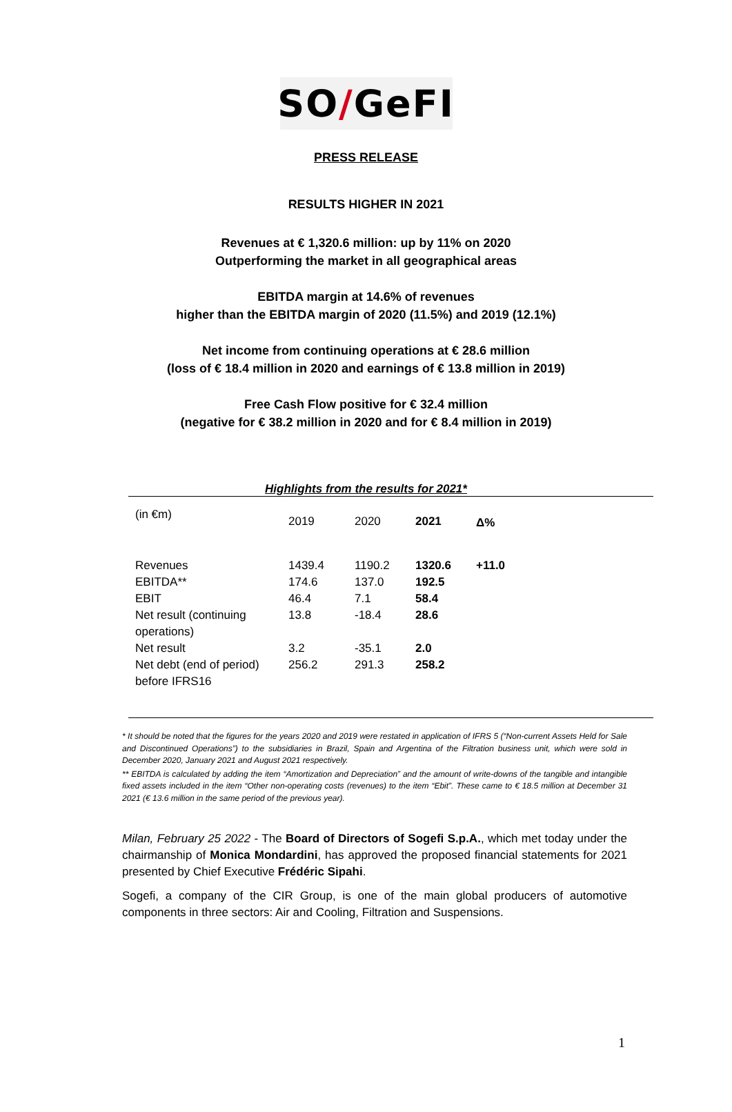SO / GeFI
PRESS RELEASE
RESULTS HIGHER IN 2021
Revenues at € 1,320.6 million: up by 11% on 2020
Outperforming the market in all geographical areas
EBITDA margin at 14.6% of revenues
higher than the EBITDA margin of 2020 (11.5%) and 2019 (12.1%)
Net income from continuing operations at € 28.6 million
(loss of € 18.4 million in 2020 and earnings of € 13.8 million in 2019)
Free Cash Flow positive for € 32.4 million
(negative for € 38.2 million in 2020 and for € 8.4 million in 2019)
Highlights from the results for 2021*
| (in €m) | 2019 | 2020 | 2021 | Δ% |
| --- | --- | --- | --- | --- |
| Revenues | 1439.4 | 1190.2 | 1320.6 | +11.0 |
| EBITDA** | 174.6 | 137.0 | 192.5 | |
| EBIT | 46.4 | 7.1 | 58.4 | |
| Net result (continuing operations) | 13.8 | -18.4 | 28.6 | |
| Net result | 3.2 | -35.1 | 2.0 | |
| Net debt (end of period) before IFRS16 | 256.2 | 291.3 | 258.2 | |
* It should be noted that the figures for the years 2020 and 2019 were restated in application of IFRS 5 (“Non-current Assets Held for Sale and Discontinued Operations”) to the subsidiaries in Brazil, Spain and Argentina of the Filtration business unit, which were sold in December 2020, January 2021 and August 2021 respectively.
** EBITDA is calculated by adding the item “Amortization and Depreciation” and the amount of write-downs of the tangible and intangible fixed assets included in the item “Other non-operating costs (revenues) to the item “Ebit”. These came to € 18.5 million at December 31 2021 (€ 13.6 million in the same period of the previous year).
Milan, February 25 2022 - The Board of Directors of Sogefi S.p.A., which met today under the chairmanship of Monica Mondardini, has approved the proposed financial statements for 2021 presented by Chief Executive Frédéric Sipahi.
Sogefi, a company of the CIR Group, is one of the main global producers of automotive components in three sectors: Air and Cooling, Filtration and Suspensions.
1